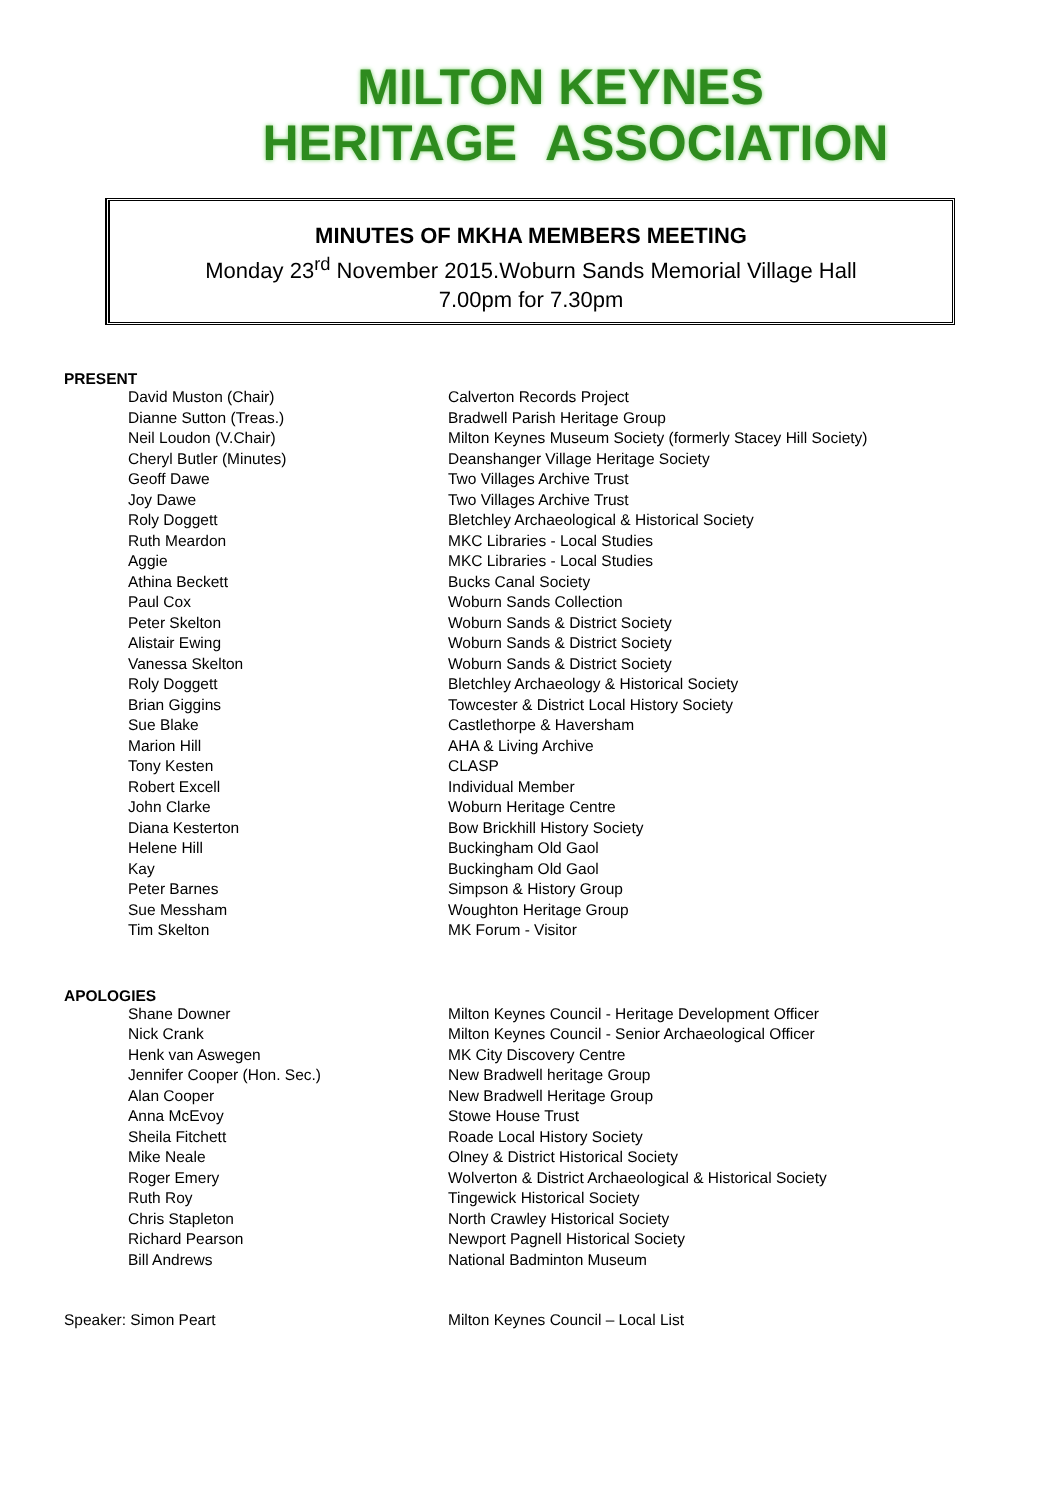MILTON KEYNES
HERITAGE ASSOCIATION
MINUTES OF MKHA MEMBERS MEETING
Monday 23<sup>rd</sup> November 2015.Woburn Sands Memorial Village Hall
7.00pm for 7.30pm
PRESENT
| David Muston (Chair) | Calverton Records Project |
| Dianne Sutton (Treas.) | Bradwell Parish Heritage Group |
| Neil Loudon (V.Chair) | Milton Keynes Museum Society (formerly Stacey Hill Society) |
| Cheryl Butler (Minutes) | Deanshanger Village Heritage Society |
| Geoff Dawe | Two Villages Archive Trust |
| Joy Dawe | Two Villages Archive Trust |
| Roly Doggett | Bletchley Archaeological & Historical Society |
| Ruth Meardon | MKC Libraries - Local Studies |
| Aggie | MKC Libraries - Local Studies |
| Athina Beckett | Bucks Canal Society |
| Paul Cox | Woburn Sands Collection |
| Peter Skelton | Woburn Sands & District Society |
| Alistair Ewing | Woburn Sands & District Society |
| Vanessa Skelton | Woburn Sands & District Society |
| Roly Doggett | Bletchley Archaeology & Historical Society |
| Brian Giggins | Towcester & District Local History Society |
| Sue Blake | Castlethorpe & Haversham |
| Marion Hill | AHA & Living Archive |
| Tony Kesten | CLASP |
| Robert Excell | Individual Member |
| John Clarke | Woburn Heritage Centre |
| Diana Kesterton | Bow Brickhill History Society |
| Helene Hill | Buckingham Old Gaol |
| Kay | Buckingham Old Gaol |
| Peter Barnes | Simpson & History Group |
| Sue Messham | Woughton Heritage Group |
| Tim Skelton | MK Forum - Visitor |
APOLOGIES
| Shane Downer | Milton Keynes Council - Heritage Development Officer |
| Nick Crank | Milton Keynes Council - Senior Archaeological Officer |
| Henk van Aswegen | MK City Discovery Centre |
| Jennifer Cooper (Hon. Sec.) | New Bradwell heritage Group |
| Alan Cooper | New Bradwell Heritage Group |
| Anna McEvoy | Stowe House Trust |
| Sheila Fitchett | Roade Local History Society |
| Mike Neale | Olney & District Historical Society |
| Roger Emery | Wolverton & District Archaeological & Historical Society |
| Ruth Roy | Tingewick Historical Society |
| Chris Stapleton | North Crawley Historical Society |
| Richard Pearson | Newport Pagnell Historical Society |
| Bill Andrews | National Badminton Museum |
Speaker: Simon Peart Milton Keynes Council – Local List